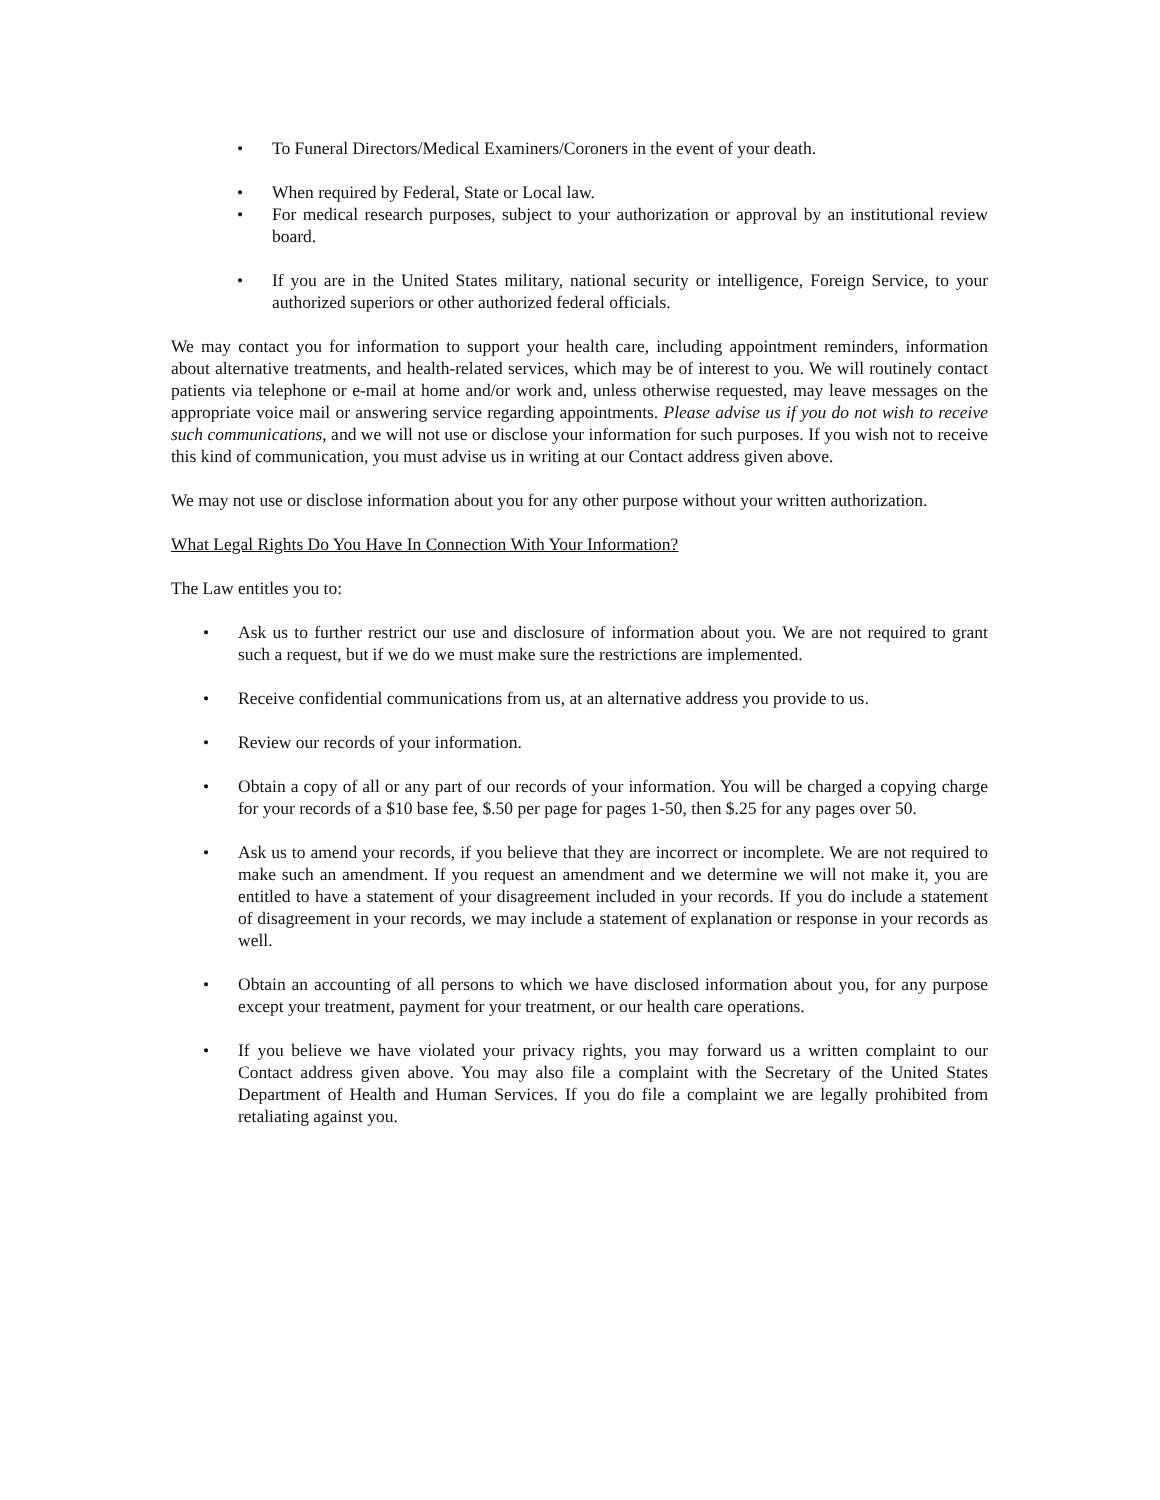• To Funeral Directors/Medical Examiners/Coroners in the event of your death.
• When required by Federal, State or Local law.
• For medical research purposes, subject to your authorization or approval by an institutional review board.
• If you are in the United States military, national security or intelligence, Foreign Service, to your authorized superiors or other authorized federal officials.
We may contact you for information to support your health care, including appointment reminders, information about alternative treatments, and health-related services, which may be of interest to you. We will routinely contact patients via telephone or e-mail at home and/or work and, unless otherwise requested, may leave messages on the appropriate voice mail or answering service regarding appointments. Please advise us if you do not wish to receive such communications, and we will not use or disclose your information for such purposes. If you wish not to receive this kind of communication, you must advise us in writing at our Contact address given above.
We may not use or disclose information about you for any other purpose without your written authorization.
What Legal Rights Do You Have In Connection With Your Information?
The Law entitles you to:
• Ask us to further restrict our use and disclosure of information about you. We are not required to grant such a request, but if we do we must make sure the restrictions are implemented.
• Receive confidential communications from us, at an alternative address you provide to us.
• Review our records of your information.
• Obtain a copy of all or any part of our records of your information. You will be charged a copying charge for your records of a $10 base fee, $.50 per page for pages 1-50, then $.25 for any pages over 50.
• Ask us to amend your records, if you believe that they are incorrect or incomplete. We are not required to make such an amendment. If you request an amendment and we determine we will not make it, you are entitled to have a statement of your disagreement included in your records. If you do include a statement of disagreement in your records, we may include a statement of explanation or response in your records as well.
• Obtain an accounting of all persons to which we have disclosed information about you, for any purpose except your treatment, payment for your treatment, or our health care operations.
• If you believe we have violated your privacy rights, you may forward us a written complaint to our Contact address given above. You may also file a complaint with the Secretary of the United States Department of Health and Human Services. If you do file a complaint we are legally prohibited from retaliating against you.